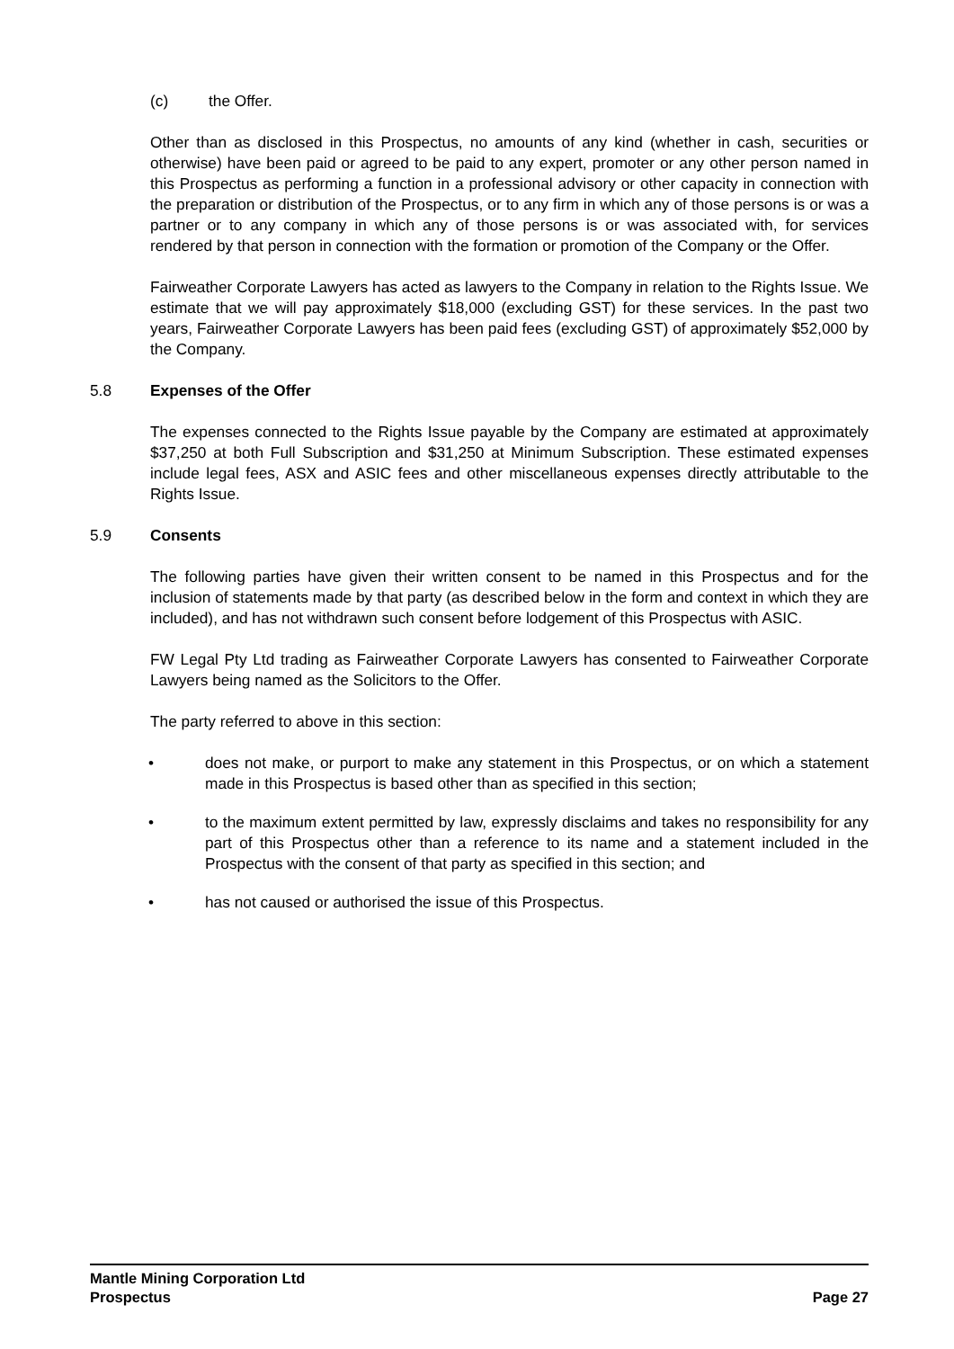(c) the Offer.
Other than as disclosed in this Prospectus, no amounts of any kind (whether in cash, securities or otherwise) have been paid or agreed to be paid to any expert, promoter or any other person named in this Prospectus as performing a function in a professional advisory or other capacity in connection with the preparation or distribution of the Prospectus, or to any firm in which any of those persons is or was a partner or to any company in which any of those persons is or was associated with, for services rendered by that person in connection with the formation or promotion of the Company or the Offer.
Fairweather Corporate Lawyers has acted as lawyers to the Company in relation to the Rights Issue. We estimate that we will pay approximately $18,000 (excluding GST) for these services. In the past two years, Fairweather Corporate Lawyers has been paid fees (excluding GST) of approximately $52,000 by the Company.
5.8 Expenses of the Offer
The expenses connected to the Rights Issue payable by the Company are estimated at approximately $37,250 at both Full Subscription and $31,250 at Minimum Subscription. These estimated expenses include legal fees, ASX and ASIC fees and other miscellaneous expenses directly attributable to the Rights Issue.
5.9 Consents
The following parties have given their written consent to be named in this Prospectus and for the inclusion of statements made by that party (as described below in the form and context in which they are included), and has not withdrawn such consent before lodgement of this Prospectus with ASIC.
FW Legal Pty Ltd trading as Fairweather Corporate Lawyers has consented to Fairweather Corporate Lawyers being named as the Solicitors to the Offer.
The party referred to above in this section:
• does not make, or purport to make any statement in this Prospectus, or on which a statement made in this Prospectus is based other than as specified in this section;
• to the maximum extent permitted by law, expressly disclaims and takes no responsibility for any part of this Prospectus other than a reference to its name and a statement included in the Prospectus with the consent of that party as specified in this section; and
• has not caused or authorised the issue of this Prospectus.
Mantle Mining Corporation Ltd
Prospectus Page 27